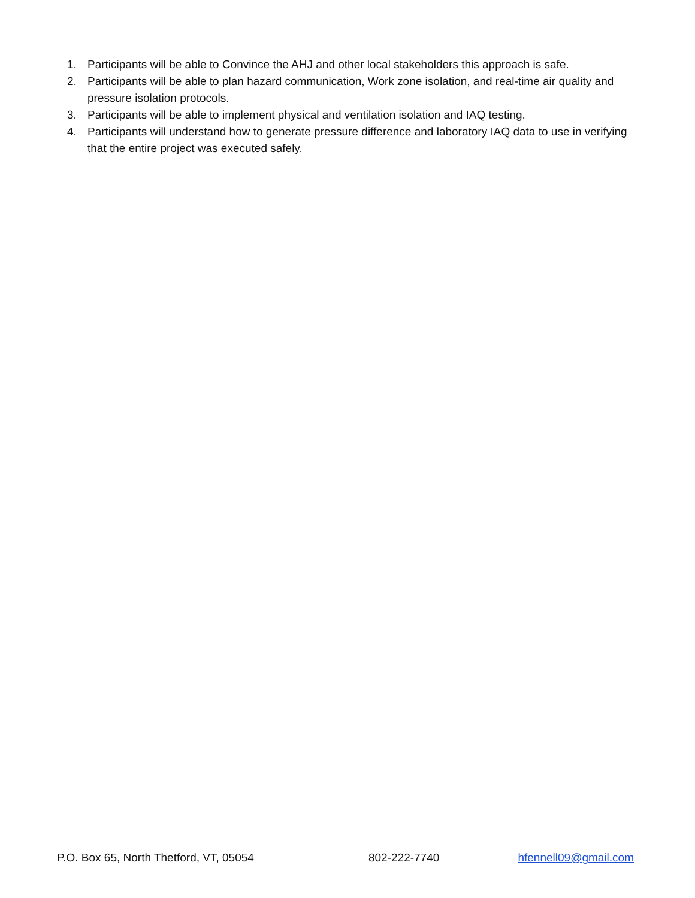1. Participants will be able to Convince the AHJ and other local stakeholders this approach is safe.
2. Participants will be able to plan hazard communication, Work zone isolation, and real-time air quality and pressure isolation protocols.
3. Participants will be able to implement physical and ventilation isolation and IAQ testing.
4. Participants will understand how to generate pressure difference and laboratory IAQ data to use in verifying that the entire project was executed safely.
P.O. Box 65, North Thetford, VT, 05054 802-222-7740 hfennell09@gmail.com